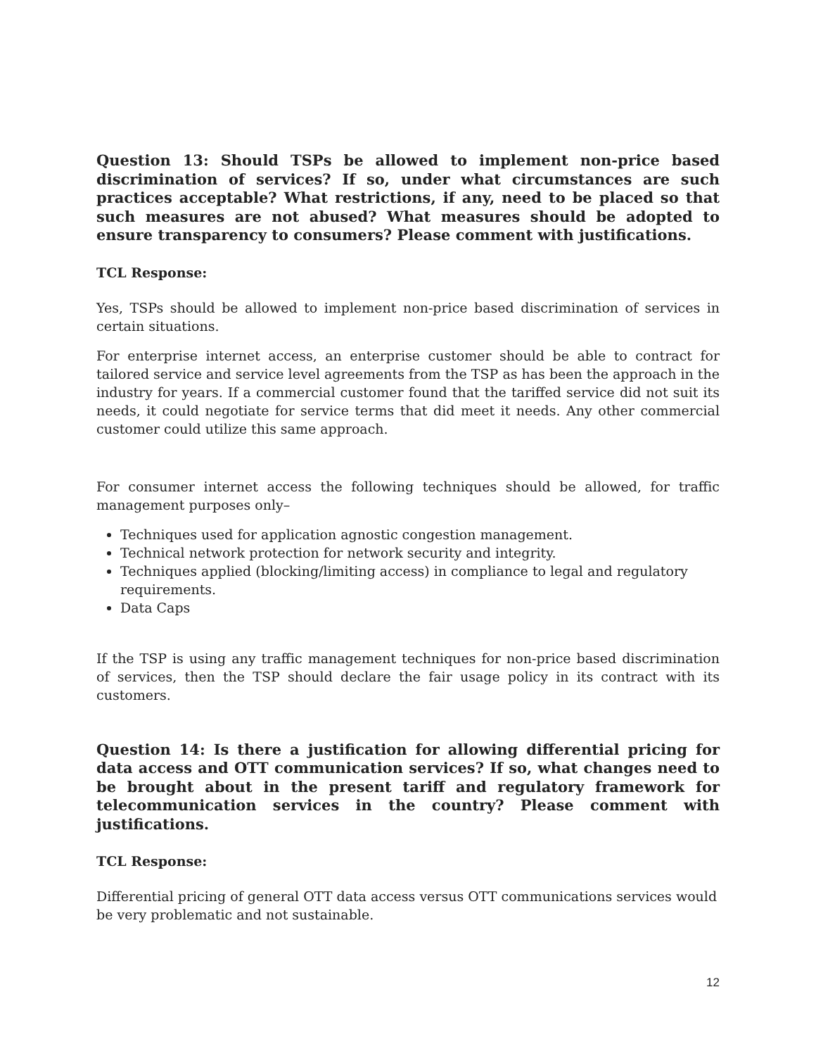Question 13: Should TSPs be allowed to implement non-price based discrimination of services? If so, under what circumstances are such practices acceptable? What restrictions, if any, need to be placed so that such measures are not abused? What measures should be adopted to ensure transparency to consumers? Please comment with justifications.
TCL Response:
Yes, TSPs should be allowed to implement non-price based discrimination of services in certain situations.
For enterprise internet access, an enterprise customer should be able to contract for tailored service and service level agreements from the TSP as has been the approach in the industry for years. If a commercial customer found that the tariffed service did not suit its needs, it could negotiate for service terms that did meet it needs. Any other commercial customer could utilize this same approach.
For consumer internet access the following techniques should be allowed, for traffic management purposes only–
Techniques used for application agnostic congestion management.
Technical network protection for network security and integrity.
Techniques applied (blocking/limiting access) in compliance to legal and regulatory requirements.
Data Caps
If the TSP is using any traffic management techniques for non-price based discrimination of services, then the TSP should declare the fair usage policy in its contract with its customers.
Question 14: Is there a justification for allowing differential pricing for data access and OTT communication services? If so, what changes need to be brought about in the present tariff and regulatory framework for telecommunication services in the country? Please comment with justifications.
TCL Response:
Differential pricing of general OTT data access versus OTT communications services would be very problematic and not sustainable.
12